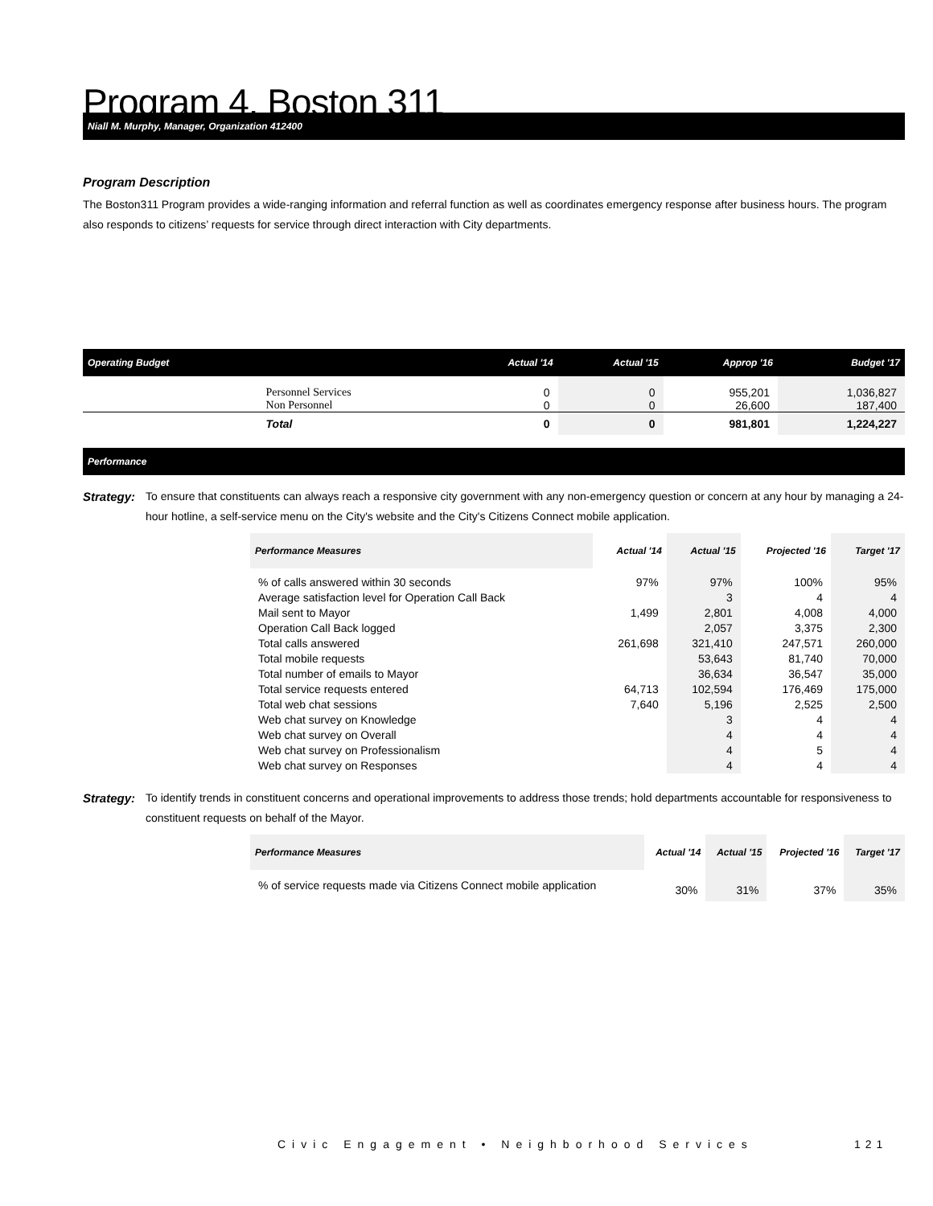Program 4. Boston 311
Niall M. Murphy, Manager, Organization 412400
Program Description
The Boston311 Program provides a wide-ranging information and referral function as well as coordinates emergency response after business hours. The program also responds to citizens’ requests for service through direct interaction with City departments.
| Operating Budget | | Actual '14 | Actual '15 | Approp '16 | Budget '17 |
| --- | --- | --- | --- | --- | --- |
| | Personnel Services Non Personnel | 0 0 | 0 0 | 955,201 26,600 | 1,036,827 187,400 |
| | Total | 0 | 0 | 981,801 | 1,224,227 |
Performance
Strategy: To ensure that constituents can always reach a responsive city government with any non-emergency question or concern at any hour by managing a 24-hour hotline, a self-service menu on the City's website and the City's Citizens Connect mobile application.
| Performance Measures | Actual '14 | Actual '15 | Projected '16 | Target '17 |
| --- | --- | --- | --- | --- |
| % of calls answered within 30 seconds | 97% | 97% | 100% | 95% |
| Average satisfaction level for Operation Call Back | | 3 | 4 | 4 |
| Mail sent to Mayor | 1,499 | 2,801 | 4,008 | 4,000 |
| Operation Call Back logged | | 2,057 | 3,375 | 2,300 |
| Total calls answered | 261,698 | 321,410 | 247,571 | 260,000 |
| Total mobile requests | | 53,643 | 81,740 | 70,000 |
| Total number of emails to Mayor | | 36,634 | 36,547 | 35,000 |
| Total service requests entered | 64,713 | 102,594 | 176,469 | 175,000 |
| Total web chat sessions | 7,640 | 5,196 | 2,525 | 2,500 |
| Web chat survey on Knowledge | | 3 | 4 | 4 |
| Web chat survey on Overall | | 4 | 4 | 4 |
| Web chat survey on Professionalism | | 4 | 5 | 4 |
| Web chat survey on Responses | | 4 | 4 | 4 |
Strategy: To identify trends in constituent concerns and operational improvements to address those trends; hold departments accountable for responsiveness to constituent requests on behalf of the Mayor.
| Performance Measures | Actual '14 | Actual '15 | Projected '16 | Target '17 |
| --- | --- | --- | --- | --- |
| % of service requests made via Citizens Connect mobile application | 30% | 31% | 37% | 35% |
Civic Engagement • Neighborhood Services
121